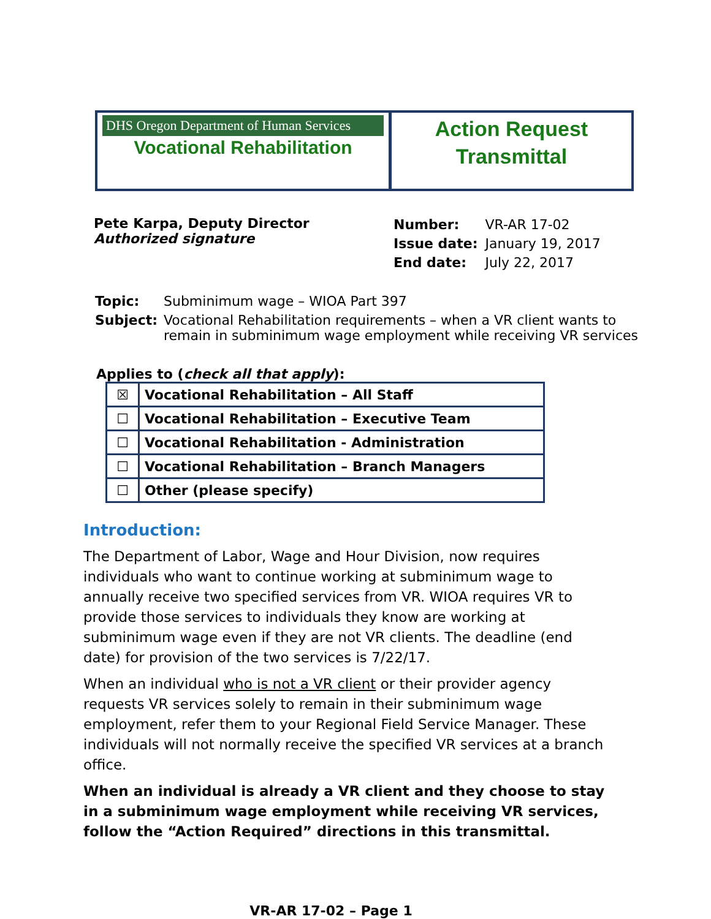DHS Oregon Department of Human Services
Vocational Rehabilitation
Action Request
Transmittal
Pete Karpa, Deputy Director
Authorized signature
| Number: | VR-AR 17-02 |
| Issue date: | January 19, 2017 |
| End date: | July 22, 2017 |
| Topic: | Subminimum wage – WIOA Part 397 |
| Subject: | Vocational Rehabilitation requirements – when a VR client wants to remain in subminimum wage employment while receiving VR services |
Applies to (check all that apply):
| ☒ | Vocational Rehabilitation – All Staff |
| ☐ | Vocational Rehabilitation – Executive Team |
| ☐ | Vocational Rehabilitation - Administration |
| ☐ | Vocational Rehabilitation – Branch Managers |
| ☐ | Other (please specify) |
Introduction:
The Department of Labor, Wage and Hour Division, now requires individuals who want to continue working at subminimum wage to annually receive two specified services from VR. WIOA requires VR to provide those services to individuals they know are working at subminimum wage even if they are not VR clients. The deadline (end date) for provision of the two services is 7/22/17.
When an individual who is not a VR client or their provider agency requests VR services solely to remain in their subminimum wage employment, refer them to your Regional Field Service Manager. These individuals will not normally receive the specified VR services at a branch office.
When an individual is already a VR client and they choose to stay in a subminimum wage employment while receiving VR services, follow the “Action Required” directions in this transmittal.
VR-AR 17-02 – Page 1